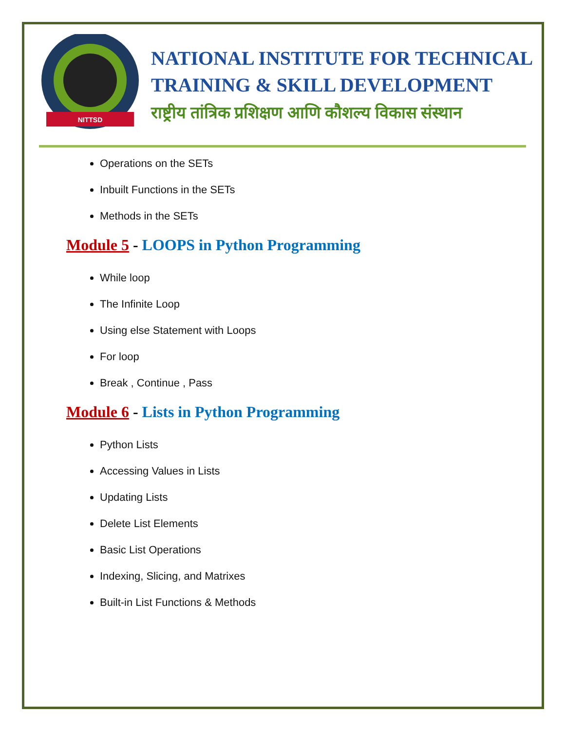NITTSD
NATIONAL INSTITUTE FOR TECHNICAL
TRAINING & SKILL DEVELOPMENT
राष्ट्रीय तांत्रिक प्रशिक्षण आणि कौशल्य विकास संस्थान
Operations on the SETs
Inbuilt Functions in the SETs
Methods in the SETs
Module 5 - LOOPS in Python Programming
While loop
The Infinite Loop
Using else Statement with Loops
For loop
Break , Continue , Pass
Module 6 - Lists in Python Programming
Python Lists
Accessing Values in Lists
Updating Lists
Delete List Elements
Basic List Operations
Indexing, Slicing, and Matrixes
Built-in List Functions & Methods